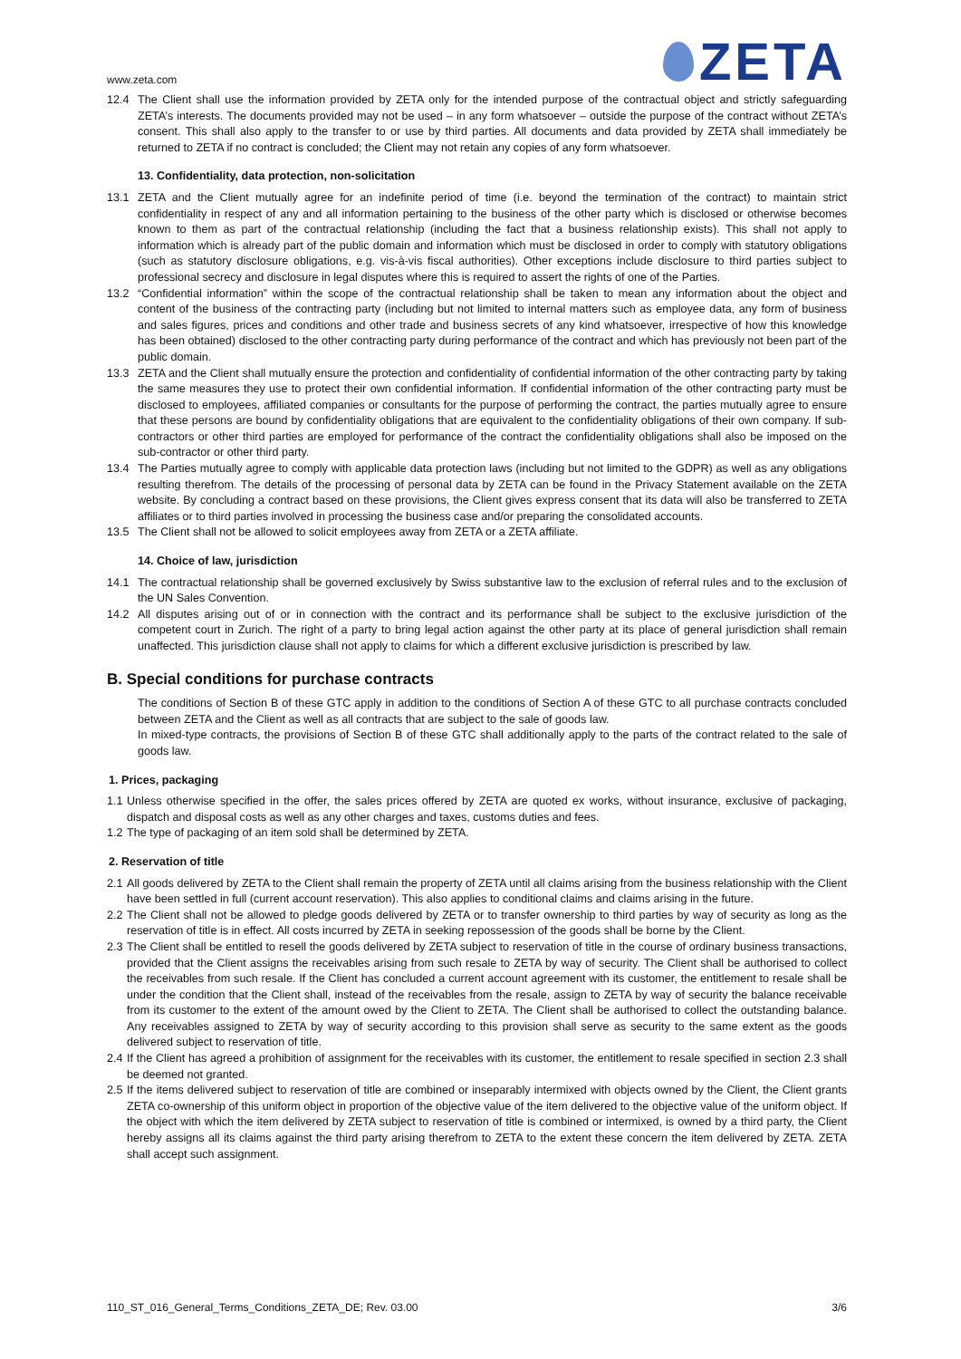www.zeta.com
ZETA
12.4 The Client shall use the information provided by ZETA only for the intended purpose of the contractual object and strictly safeguarding ZETA’s interests. The documents provided may not be used – in any form whatsoever – outside the purpose of the contract without ZETA’s consent. This shall also apply to the transfer to or use by third parties. All documents and data provided by ZETA shall immediately be returned to ZETA if no contract is concluded; the Client may not retain any copies of any form whatsoever.
13. Confidentiality, data protection, non-solicitation
13.1 ZETA and the Client mutually agree for an indefinite period of time (i.e. beyond the termination of the contract) to maintain strict confidentiality in respect of any and all information pertaining to the business of the other party which is disclosed or otherwise becomes known to them as part of the contractual relationship (including the fact that a business relationship exists). This shall not apply to information which is already part of the public domain and information which must be disclosed in order to comply with statutory obligations (such as statutory disclosure obligations, e.g. vis-à-vis fiscal authorities). Other exceptions include disclosure to third parties subject to professional secrecy and disclosure in legal disputes where this is required to assert the rights of one of the Parties.
13.2 “Confidential information” within the scope of the contractual relationship shall be taken to mean any information about the object and content of the business of the contracting party (including but not limited to internal matters such as employee data, any form of business and sales figures, prices and conditions and other trade and business secrets of any kind whatsoever, irrespective of how this knowledge has been obtained) disclosed to the other contracting party during performance of the contract and which has previously not been part of the public domain.
13.3 ZETA and the Client shall mutually ensure the protection and confidentiality of confidential information of the other contracting party by taking the same measures they use to protect their own confidential information. If confidential information of the other contracting party must be disclosed to employees, affiliated companies or consultants for the purpose of performing the contract, the parties mutually agree to ensure that these persons are bound by confidentiality obligations that are equivalent to the confidentiality obligations of their own company. If sub-contractors or other third parties are employed for performance of the contract the confidentiality obligations shall also be imposed on the sub-contractor or other third party.
13.4 The Parties mutually agree to comply with applicable data protection laws (including but not limited to the GDPR) as well as any obligations resulting therefrom. The details of the processing of personal data by ZETA can be found in the Privacy Statement available on the ZETA website. By concluding a contract based on these provisions, the Client gives express consent that its data will also be transferred to ZETA affiliates or to third parties involved in processing the business case and/or preparing the consolidated accounts.
13.5 The Client shall not be allowed to solicit employees away from ZETA or a ZETA affiliate.
14. Choice of law, jurisdiction
14.1 The contractual relationship shall be governed exclusively by Swiss substantive law to the exclusion of referral rules and to the exclusion of the UN Sales Convention.
14.2 All disputes arising out of or in connection with the contract and its performance shall be subject to the exclusive jurisdiction of the competent court in Zurich. The right of a party to bring legal action against the other party at its place of general jurisdiction shall remain unaffected. This jurisdiction clause shall not apply to claims for which a different exclusive jurisdiction is prescribed by law.
B. Special conditions for purchase contracts
The conditions of Section B of these GTC apply in addition to the conditions of Section A of these GTC to all purchase contracts concluded between ZETA and the Client as well as all contracts that are subject to the sale of goods law.
In mixed-type contracts, the provisions of Section B of these GTC shall additionally apply to the parts of the contract related to the sale of goods law.
1. Prices, packaging
1.1
Unless otherwise specified in the offer, the sales prices offered by ZETA are quoted ex works, without insurance, exclusive of packaging, dispatch and disposal costs as well as any other charges and taxes, customs duties and fees.
1.2
The type of packaging of an item sold shall be determined by ZETA.
2. Reservation of title
2.1
All goods delivered by ZETA to the Client shall remain the property of ZETA until all claims arising from the business relationship with the Client have been settled in full (current account reservation). This also applies to conditional claims and claims arising in the future.
2.2
The Client shall not be allowed to pledge goods delivered by ZETA or to transfer ownership to third parties by way of security as long as the reservation of title is in effect. All costs incurred by ZETA in seeking repossession of the goods shall be borne by the Client.
2.3
The Client shall be entitled to resell the goods delivered by ZETA subject to reservation of title in the course of ordinary business transactions, provided that the Client assigns the receivables arising from such resale to ZETA by way of security. The Client shall be authorised to collect the receivables from such resale. If the Client has concluded a current account agreement with its customer, the entitlement to resale shall be under the condition that the Client shall, instead of the receivables from the resale, assign to ZETA by way of security the balance receivable from its customer to the extent of the amount owed by the Client to ZETA. The Client shall be authorised to collect the outstanding balance. Any receivables assigned to ZETA by way of security according to this provision shall serve as security to the same extent as the goods delivered subject to reservation of title.
2.4
If the Client has agreed a prohibition of assignment for the receivables with its customer, the entitlement to resale specified in section 2.3 shall be deemed not granted.
2.5
If the items delivered subject to reservation of title are combined or inseparably intermixed with objects owned by the Client, the Client grants ZETA co-ownership of this uniform object in proportion of the objective value of the item delivered to the objective value of the uniform object. If the object with which the item delivered by ZETA subject to reservation of title is combined or intermixed, is owned by a third party, the Client hereby assigns all its claims against the third party arising therefrom to ZETA to the extent these concern the item delivered by ZETA. ZETA shall accept such assignment.
110_ST_016_General_Terms_Conditions_ZETA_DE; Rev. 03.00 3/6